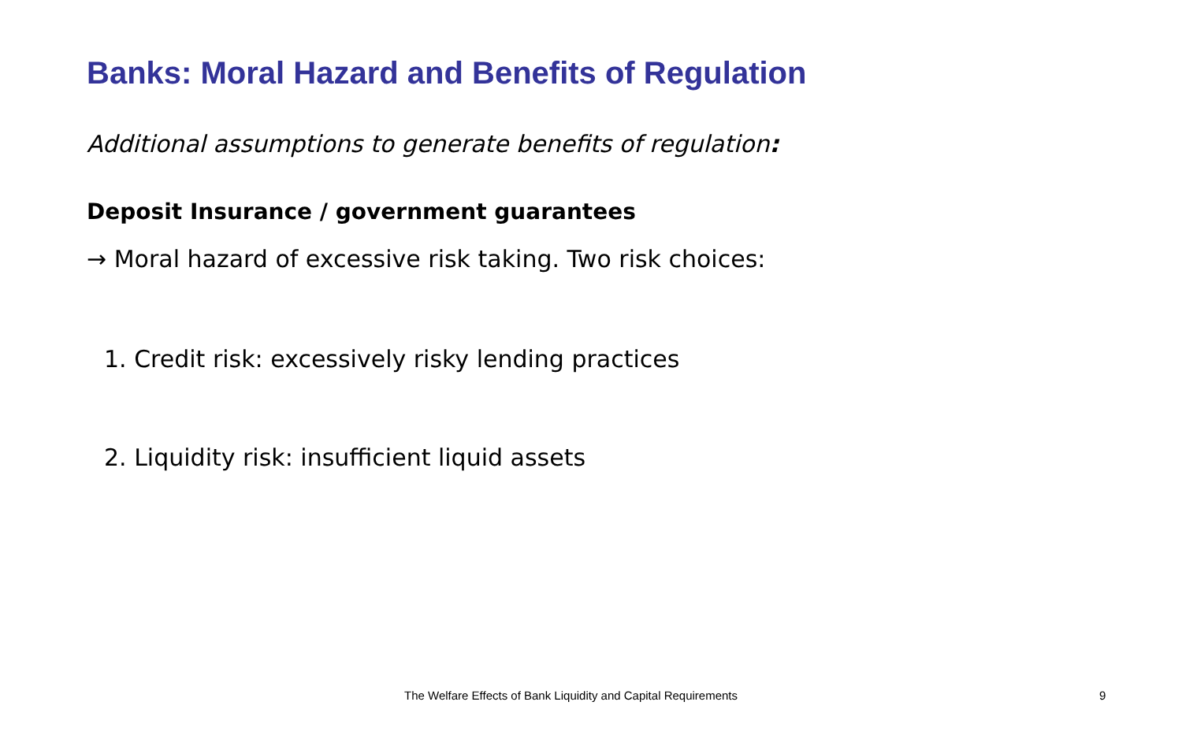Banks: Moral Hazard and Benefits of Regulation
Additional assumptions to generate benefits of regulation:
Deposit Insurance / government guarantees
→ Moral hazard of excessive risk taking. Two risk choices:
1. Credit risk: excessively risky lending practices
2. Liquidity risk: insufficient liquid assets
The Welfare Effects of Bank Liquidity and Capital Requirements 9